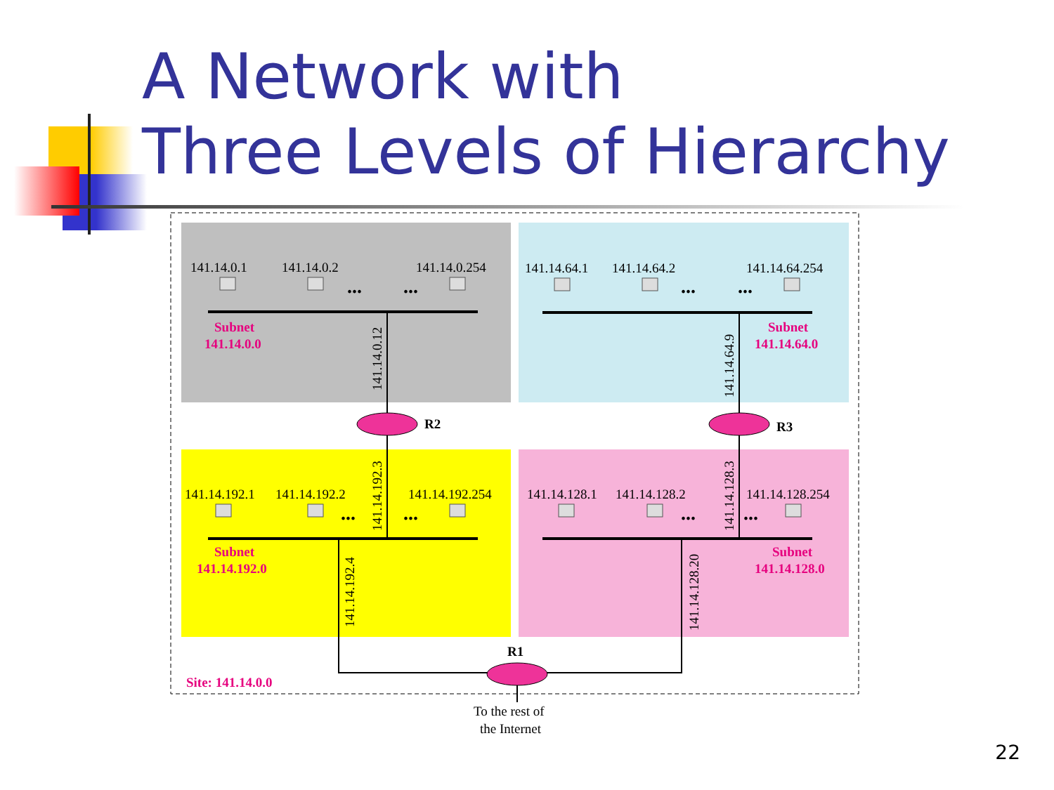141.14.0.1
141.14.0.2
141.14.0.254
141.14.64.1
141.14.64.2
141.14.64.254
141.14.192.1
141.14.192.2
141.14.192.254
141.14.128.1
141.14.128.2
141.14.128.254
Subnet
141.14.0.0
Subnet
141.14.64.0
Subnet
141.14.192.0
Subnet
141.14.128.0
Site: 141.14.0.0
R2
R3
R1
To the rest of
the Internet
141.14.0.12
141.14.64.9
141.14.192.3
141.14.128.3
141.14.192.4
141.14.128.20
...
...
...
...
...
...
...
...
A Network with
Three Levels of Hierarchy
22